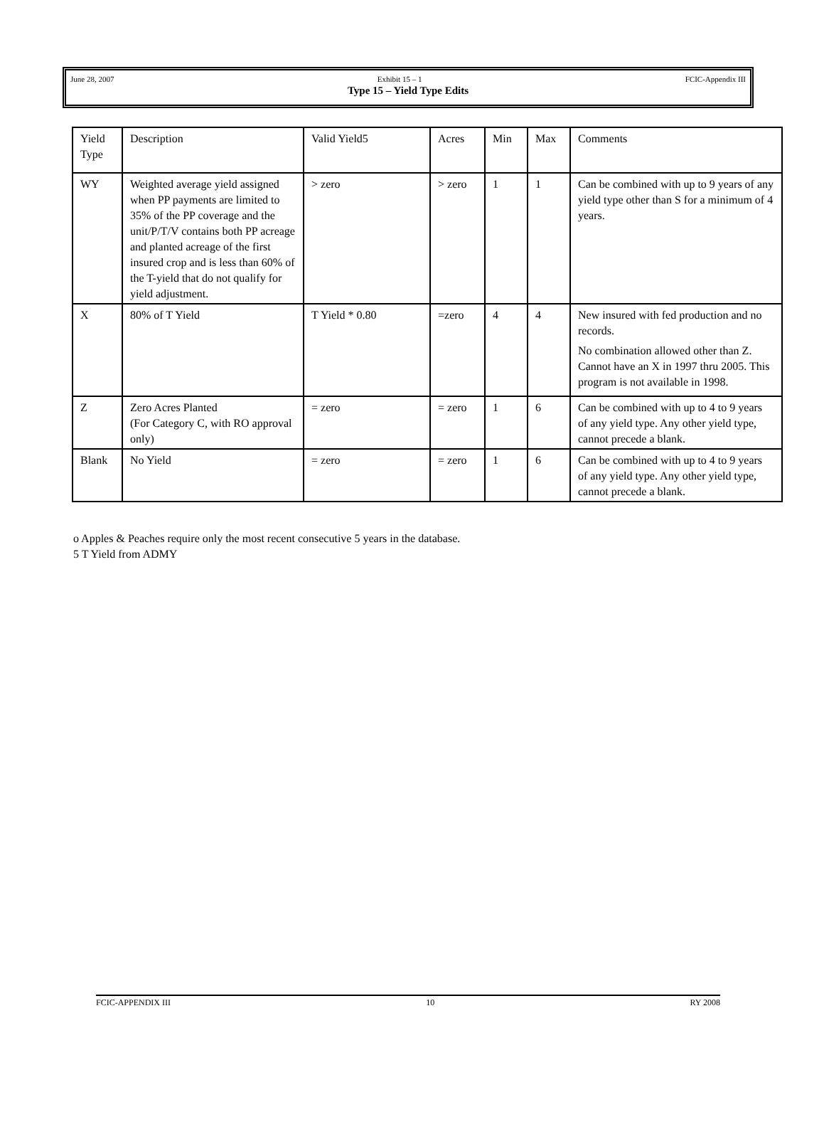June 28, 2007 Exhibit 15 – 1 FCIC-Appendix III
Type 15 – Yield Type Edits
| Yield Type | Description | Valid Yield5 | Acres | Min | Max | Comments |
| WY | Weighted average yield assigned when PP payments are limited to 35% of the PP coverage and the unit/P/T/V contains both PP acreage and planted acreage of the first insured crop and is less than 60% of the T-yield that do not qualify for yield adjustment. | > zero | > zero | 1 | 1 | Can be combined with up to 9 years of any yield type other than S for a minimum of 4 years. |
| X | 80% of T Yield | T Yield * 0.80 | =zero | 4 | 4 | New insured with fed production and no records. No combination allowed other than Z. Cannot have an X in 1997 thru 2005. This program is not available in 1998. |
| Z | Zero Acres Planted (For Category C, with RO approval only) | = zero | = zero | 1 | 6 | Can be combined with up to 4 to 9 years of any yield type. Any other yield type, cannot precede a blank. |
| Blank | No Yield | = zero | = zero | 1 | 6 | Can be combined with up to 4 to 9 years of any yield type. Any other yield type, cannot precede a blank. |
o Apples & Peaches require only the most recent consecutive 5 years in the database.
5 T Yield from ADMY
FCIC-APPENDIX III 10 RY 2008